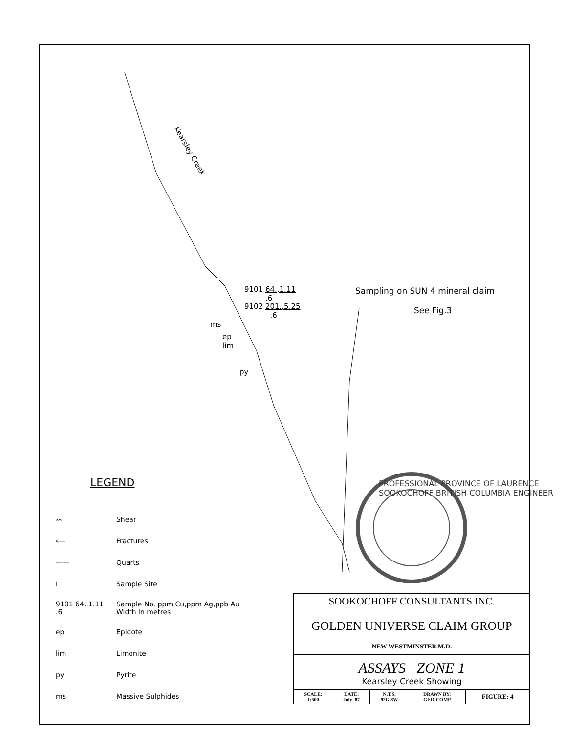Kearsley Creek
9101 64.,1.11
.6
9102 201.,5.25
.6
ms
ep
lim
py
Sampling on SUN 4 mineral claim
See Fig.3
PROFESSIONAL PROVINCE OF LAURENCE SOOKOCHOFF BRITISH COLUMBIA ENGINEER
LEGEND
| 〰 | Shear |
| ⟵ | Fractures |
| —— | Quarts |
| I | Sample Site |
| 9101 64.,1.11 .6 | Sample No. ppm Cu,ppm Ag,ppb Au Width in metres |
| ep | Epidote |
| lim | Limonite |
| py | Pyrite |
| ms | Massive Sulphides |
SOOKOCHOFF CONSULTANTS INC.
GOLDEN UNIVERSE CLAIM GROUP
NEW WESTMINSTER M.D.
ASSAYS ZONE 1
Kearsley Creek Showing
| SCALE: 1:500 | DATE: July '87 | N.T.S. 92G/8W | DRAWN BY: GEO-COMP | FIGURE: 4 |